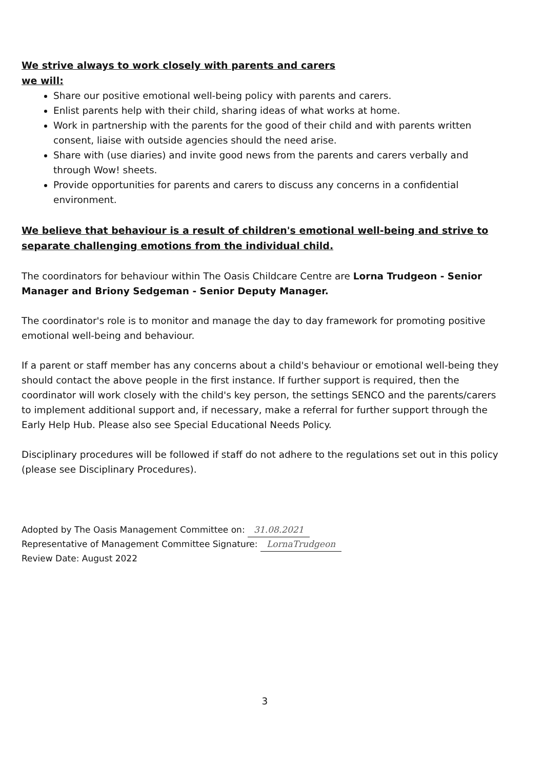We strive always to work closely with parents and carers
we will:
Share our positive emotional well-being policy with parents and carers.
Enlist parents help with their child, sharing ideas of what works at home.
Work in partnership with the parents for the good of their child and with parents written consent, liaise with outside agencies should the need arise.
Share with (use diaries) and invite good news from the parents and carers verbally and through Wow! sheets.
Provide opportunities for parents and carers to discuss any concerns in a confidential environment.
We believe that behaviour is a result of children's emotional well-being and strive to separate challenging emotions from the individual child.
The coordinators for behaviour within The Oasis Childcare Centre are Lorna Trudgeon - Senior Manager and Briony Sedgeman - Senior Deputy Manager.
The coordinator's role is to monitor and manage the day to day framework for promoting positive emotional well-being and behaviour.
If a parent or staff member has any concerns about a child's behaviour or emotional well-being they should contact the above people in the first instance. If further support is required, then the coordinator will work closely with the child's key person, the settings SENCO and the parents/carers to implement additional support and, if necessary, make a referral for further support through the Early Help Hub. Please also see Special Educational Needs Policy.
Disciplinary procedures will be followed if staff do not adhere to the regulations set out in this policy (please see Disciplinary Procedures).
Adopted by The Oasis Management Committee on: 31.08.2021
Representative of Management Committee Signature: LornaTrudgeon
Review Date: August 2022
3